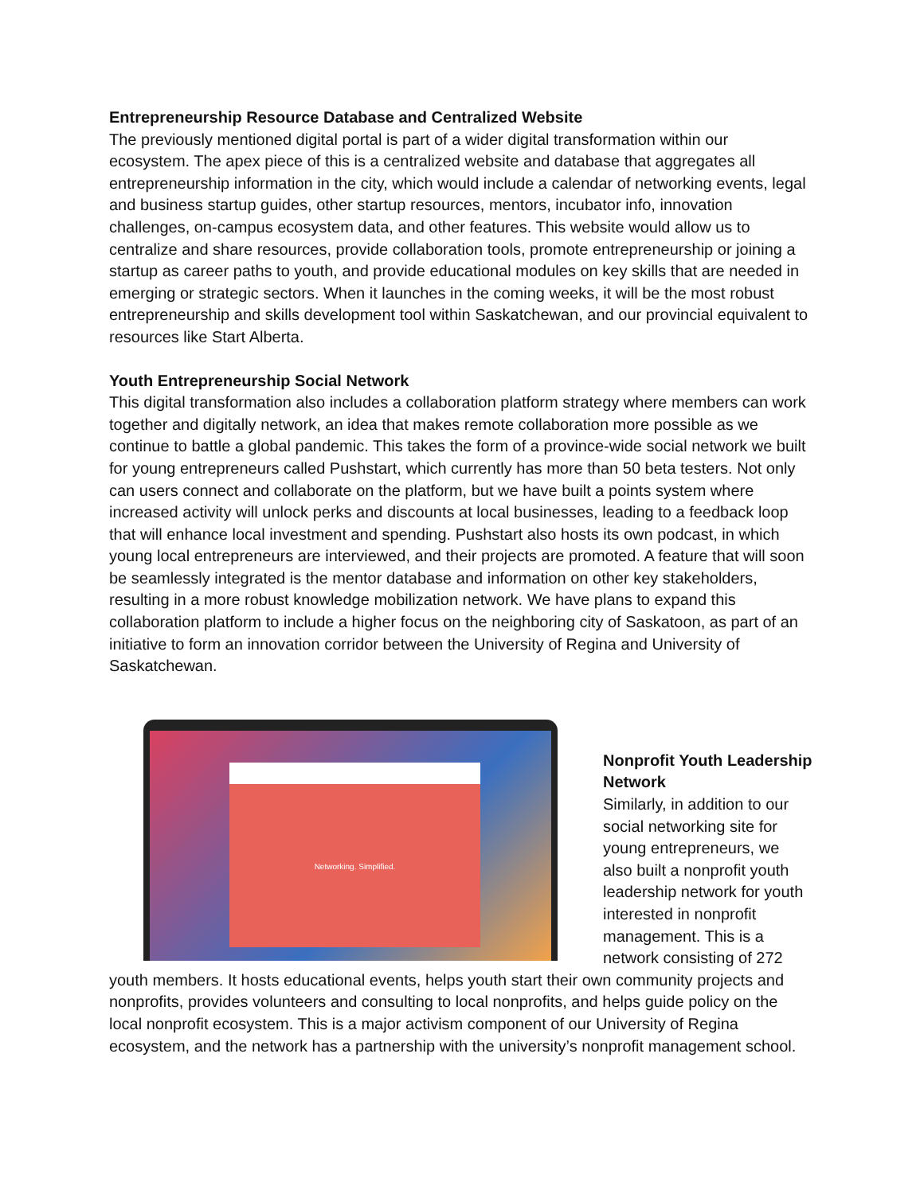Entrepreneurship Resource Database and Centralized Website
The previously mentioned digital portal is part of a wider digital transformation within our ecosystem. The apex piece of this is a centralized website and database that aggregates all entrepreneurship information in the city, which would include a calendar of networking events, legal and business startup guides, other startup resources, mentors, incubator info, innovation challenges, on-campus ecosystem data, and other features. This website would allow us to centralize and share resources, provide collaboration tools, promote entrepreneurship or joining a startup as career paths to youth, and provide educational modules on key skills that are needed in emerging or strategic sectors. When it launches in the coming weeks, it will be the most robust entrepreneurship and skills development tool within Saskatchewan, and our provincial equivalent to resources like Start Alberta.
Youth Entrepreneurship Social Network
This digital transformation also includes a collaboration platform strategy where members can work together and digitally network, an idea that makes remote collaboration more possible as we continue to battle a global pandemic. This takes the form of a province-wide social network we built for young entrepreneurs called Pushstart, which currently has more than 50 beta testers. Not only can users connect and collaborate on the platform, but we have built a points system where increased activity will unlock perks and discounts at local businesses, leading to a feedback loop that will enhance local investment and spending. Pushstart also hosts its own podcast, in which young local entrepreneurs are interviewed, and their projects are promoted. A feature that will soon be seamlessly integrated is the mentor database and information on other key stakeholders, resulting in a more robust knowledge mobilization network. We have plans to expand this collaboration platform to include a higher focus on the neighboring city of Saskatoon, as part of an initiative to form an innovation corridor between the University of Regina and University of Saskatchewan.
Networking. Simplified.
Nonprofit Youth Leadership Network
Similarly, in addition to our social networking site for young entrepreneurs, we also built a nonprofit youth leadership network for youth interested in nonprofit management. This is a network consisting of 272 youth members. It hosts educational events, helps youth start their own community projects and nonprofits, provides volunteers and consulting to local nonprofits, and helps guide policy on the local nonprofit ecosystem. This is a major activism component of our University of Regina ecosystem, and the network has a partnership with the university’s nonprofit management school.